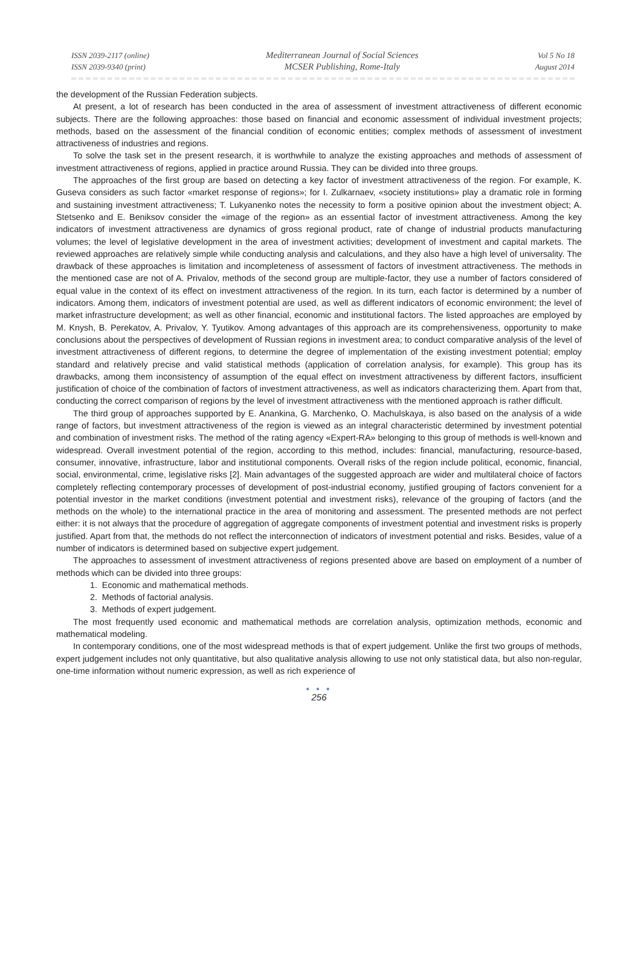ISSN 2039-2117 (online)
ISSN 2039-9340 (print)
Mediterranean Journal of Social Sciences
MCSER Publishing, Rome-Italy
Vol 5 No 18
August 2014
the development of the Russian Federation subjects.
At present, a lot of research has been conducted in the area of assessment of investment attractiveness of different economic subjects. There are the following approaches: those based on financial and economic assessment of individual investment projects; methods, based on the assessment of the financial condition of economic entities; complex methods of assessment of investment attractiveness of industries and regions.
To solve the task set in the present research, it is worthwhile to analyze the existing approaches and methods of assessment of investment attractiveness of regions, applied in practice around Russia. They can be divided into three groups.
The approaches of the first group are based on detecting a key factor of investment attractiveness of the region. For example, K. Guseva considers as such factor «market response of regions»; for I. Zulkarnaev, «society institutions» play a dramatic role in forming and sustaining investment attractiveness; T. Lukyanenko notes the necessity to form a positive opinion about the investment object; A. Stetsenko and E. Beniksov consider the «image of the region» as an essential factor of investment attractiveness. Among the key indicators of investment attractiveness are dynamics of gross regional product, rate of change of industrial products manufacturing volumes; the level of legislative development in the area of investment activities; development of investment and capital markets. The reviewed approaches are relatively simple while conducting analysis and calculations, and they also have a high level of universality. The drawback of these approaches is limitation and incompleteness of assessment of factors of investment attractiveness. The methods in the mentioned case are not of A. Privalov, methods of the second group are multiple-factor, they use a number of factors considered of equal value in the context of its effect on investment attractiveness of the region. In its turn, each factor is determined by a number of indicators. Among them, indicators of investment potential are used, as well as different indicators of economic environment; the level of market infrastructure development; as well as other financial, economic and institutional factors. The listed approaches are employed by M. Knysh, B. Perekatov, A. Privalov, Y. Tyutikov. Among advantages of this approach are its comprehensiveness, opportunity to make conclusions about the perspectives of development of Russian regions in investment area; to conduct comparative analysis of the level of investment attractiveness of different regions, to determine the degree of implementation of the existing investment potential; employ standard and relatively precise and valid statistical methods (application of correlation analysis, for example). This group has its drawbacks, among them inconsistency of assumption of the equal effect on investment attractiveness by different factors, insufficient justification of choice of the combination of factors of investment attractiveness, as well as indicators characterizing them. Apart from that, conducting the correct comparison of regions by the level of investment attractiveness with the mentioned approach is rather difficult.
The third group of approaches supported by E. Anankina, G. Marchenko, O. Machulskaya, is also based on the analysis of a wide range of factors, but investment attractiveness of the region is viewed as an integral characteristic determined by investment potential and combination of investment risks. The method of the rating agency «Expert-RA» belonging to this group of methods is well-known and widespread. Overall investment potential of the region, according to this method, includes: financial, manufacturing, resource-based, consumer, innovative, infrastructure, labor and institutional components. Overall risks of the region include political, economic, financial, social, environmental, crime, legislative risks [2]. Main advantages of the suggested approach are wider and multilateral choice of factors completely reflecting contemporary processes of development of post-industrial economy, justified grouping of factors convenient for a potential investor in the market conditions (investment potential and investment risks), relevance of the grouping of factors (and the methods on the whole) to the international practice in the area of monitoring and assessment. The presented methods are not perfect either: it is not always that the procedure of aggregation of aggregate components of investment potential and investment risks is properly justified. Apart from that, the methods do not reflect the interconnection of indicators of investment potential and risks. Besides, value of a number of indicators is determined based on subjective expert judgement.
The approaches to assessment of investment attractiveness of regions presented above are based on employment of a number of methods which can be divided into three groups:
1. Economic and mathematical methods.
2. Methods of factorial analysis.
3. Methods of expert judgement.
The most frequently used economic and mathematical methods are correlation analysis, optimization methods, economic and mathematical modeling.
In contemporary conditions, one of the most widespread methods is that of expert judgement. Unlike the first two groups of methods, expert judgement includes not only quantitative, but also qualitative analysis allowing to use not only statistical data, but also non-regular, one-time information without numeric expression, as well as rich experience of
● ● ●
256